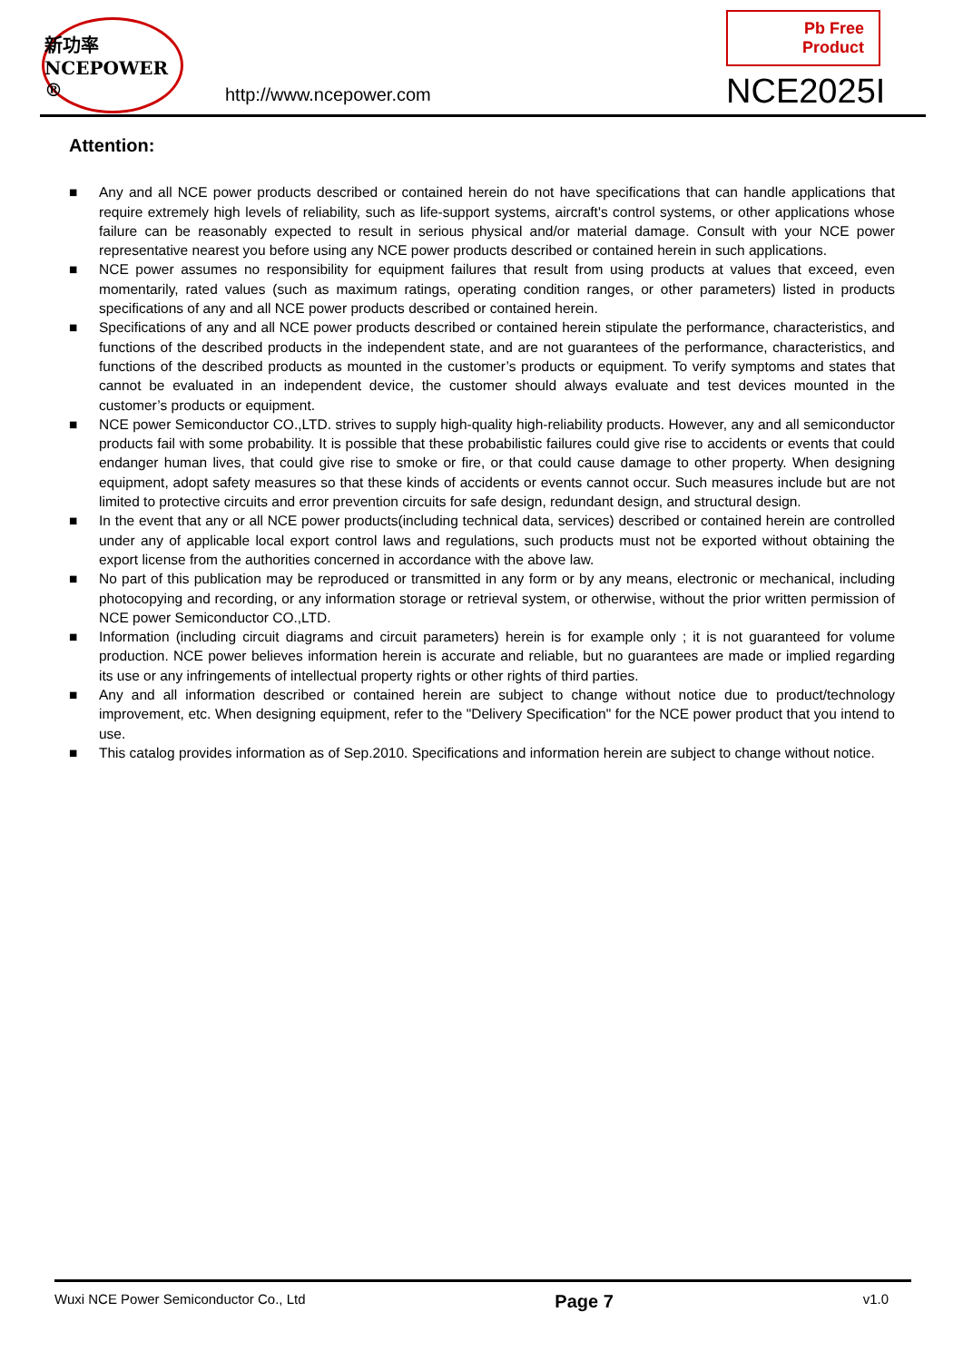新功率
NCEPOWER ®
http://www.ncepower.com
Pb Free Product
NCE2025I
Attention:
■ Any and all NCE power products described or contained herein do not have specifications that can handle applications that require extremely high levels of reliability, such as life-support systems, aircraft's control systems, or other applications whose failure can be reasonably expected to result in serious physical and/or material damage. Consult with your NCE power representative nearest you before using any NCE power products described or contained herein in such applications.
■ NCE power assumes no responsibility for equipment failures that result from using products at values that exceed, even momentarily, rated values (such as maximum ratings, operating condition ranges, or other parameters) listed in products specifications of any and all NCE power products described or contained herein.
■ Specifications of any and all NCE power products described or contained herein stipulate the performance, characteristics, and functions of the described products in the independent state, and are not guarantees of the performance, characteristics, and functions of the described products as mounted in the customer’s products or equipment. To verify symptoms and states that cannot be evaluated in an independent device, the customer should always evaluate and test devices mounted in the customer’s products or equipment.
■ NCE power Semiconductor CO.,LTD. strives to supply high-quality high-reliability products. However, any and all semiconductor products fail with some probability. It is possible that these probabilistic failures could give rise to accidents or events that could endanger human lives, that could give rise to smoke or fire, or that could cause damage to other property. When designing equipment, adopt safety measures so that these kinds of accidents or events cannot occur. Such measures include but are not limited to protective circuits and error prevention circuits for safe design, redundant design, and structural design.
■ In the event that any or all NCE power products(including technical data, services) described or contained herein are controlled under any of applicable local export control laws and regulations, such products must not be exported without obtaining the export license from the authorities concerned in accordance with the above law.
■ No part of this publication may be reproduced or transmitted in any form or by any means, electronic or mechanical, including photocopying and recording, or any information storage or retrieval system, or otherwise, without the prior written permission of NCE power Semiconductor CO.,LTD.
■ Information (including circuit diagrams and circuit parameters) herein is for example only ; it is not guaranteed for volume production. NCE power believes information herein is accurate and reliable, but no guarantees are made or implied regarding its use or any infringements of intellectual property rights or other rights of third parties.
■ Any and all information described or contained herein are subject to change without notice due to product/technology improvement, etc. When designing equipment, refer to the "Delivery Specification" for the NCE power product that you intend to use.
■ This catalog provides information as of Sep.2010. Specifications and information herein are subject to change without notice.
Wuxi NCE Power Semiconductor Co., Ltd Page 7 v1.0